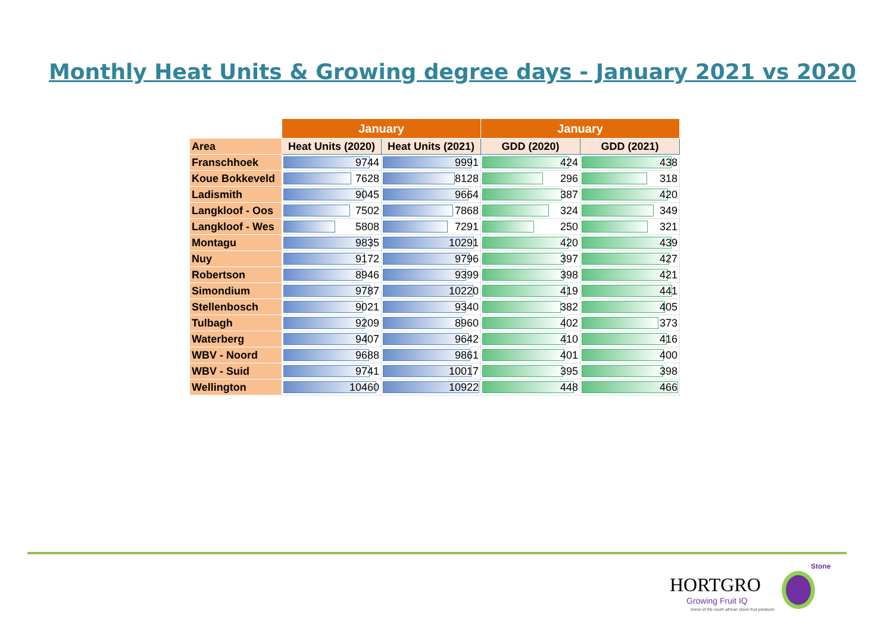Monthly Heat Units & Growing degree days - January 2021 vs 2020
| | January | | January | |
| --- | --- | --- | --- | --- |
| Area | Heat Units (2020) | Heat Units (2021) | GDD (2020) | GDD (2021) |
| Franschhoek | 9744 | 9991 | 424 | 438 |
| Koue Bokkeveld | 7628 | 8128 | 296 | 318 |
| Ladismith | 9045 | 9664 | 387 | 420 |
| Langkloof - Oos | 7502 | 7868 | 324 | 349 |
| Langkloof - Wes | 5808 | 7291 | 250 | 321 |
| Montagu | 9835 | 10291 | 420 | 439 |
| Nuy | 9172 | 9796 | 397 | 427 |
| Robertson | 8946 | 9399 | 398 | 421 |
| Simondium | 9787 | 10220 | 419 | 441 |
| Stellenbosch | 9021 | 9340 | 382 | 405 |
| Tulbagh | 9209 | 8960 | 402 | 373 |
| Waterberg | 9407 | 9642 | 410 | 416 |
| WBV - Noord | 9688 | 9861 | 401 | 400 |
| WBV - Suid | 9741 | 10017 | 395 | 398 |
| Wellington | 10460 | 10922 | 448 | 466 |
Stone
HORTGRO
Growing Fruit IQ
home of the south african stone fruit producer